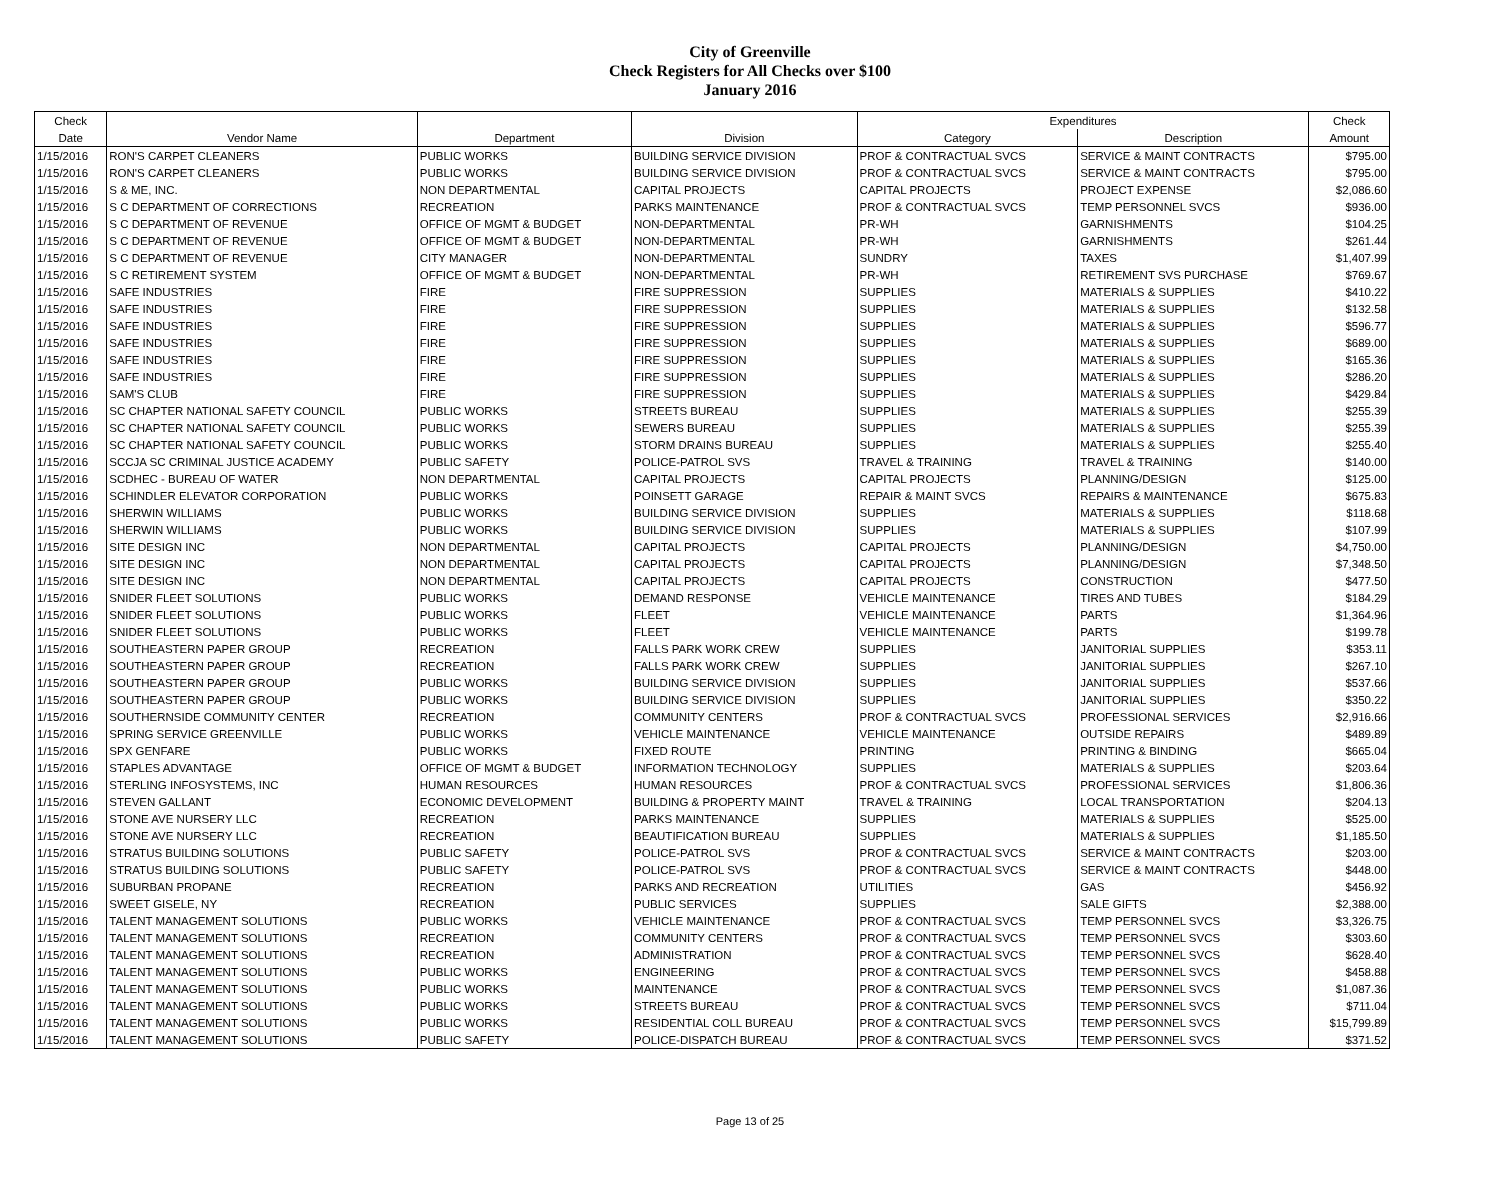City of Greenville
Check Registers for All Checks over $100
January 2016
| Check | | | | Expenditures | | Check |
| --- | --- | --- | --- | --- | --- | --- |
| Date | Vendor Name | Department | Division | Category | Description | Amount |
| 1/15/2016 | RON'S CARPET CLEANERS | PUBLIC WORKS | BUILDING SERVICE DIVISION | PROF & CONTRACTUAL SVCS | SERVICE & MAINT CONTRACTS | $795.00 |
| 1/15/2016 | RON'S CARPET CLEANERS | PUBLIC WORKS | BUILDING SERVICE DIVISION | PROF & CONTRACTUAL SVCS | SERVICE & MAINT CONTRACTS | $795.00 |
| 1/15/2016 | S & ME, INC. | NON DEPARTMENTAL | CAPITAL PROJECTS | CAPITAL PROJECTS | PROJECT EXPENSE | $2,086.60 |
| 1/15/2016 | S C DEPARTMENT OF CORRECTIONS | RECREATION | PARKS MAINTENANCE | PROF & CONTRACTUAL SVCS | TEMP PERSONNEL SVCS | $936.00 |
| 1/15/2016 | S C DEPARTMENT OF REVENUE | OFFICE OF MGMT & BUDGET | NON-DEPARTMENTAL | PR-WH | GARNISHMENTS | $104.25 |
| 1/15/2016 | S C DEPARTMENT OF REVENUE | OFFICE OF MGMT & BUDGET | NON-DEPARTMENTAL | PR-WH | GARNISHMENTS | $261.44 |
| 1/15/2016 | S C DEPARTMENT OF REVENUE | CITY MANAGER | NON-DEPARTMENTAL | SUNDRY | TAXES | $1,407.99 |
| 1/15/2016 | S C RETIREMENT SYSTEM | OFFICE OF MGMT & BUDGET | NON-DEPARTMENTAL | PR-WH | RETIREMENT SVS PURCHASE | $769.67 |
| 1/15/2016 | SAFE INDUSTRIES | FIRE | FIRE SUPPRESSION | SUPPLIES | MATERIALS & SUPPLIES | $410.22 |
| 1/15/2016 | SAFE INDUSTRIES | FIRE | FIRE SUPPRESSION | SUPPLIES | MATERIALS & SUPPLIES | $132.58 |
| 1/15/2016 | SAFE INDUSTRIES | FIRE | FIRE SUPPRESSION | SUPPLIES | MATERIALS & SUPPLIES | $596.77 |
| 1/15/2016 | SAFE INDUSTRIES | FIRE | FIRE SUPPRESSION | SUPPLIES | MATERIALS & SUPPLIES | $689.00 |
| 1/15/2016 | SAFE INDUSTRIES | FIRE | FIRE SUPPRESSION | SUPPLIES | MATERIALS & SUPPLIES | $165.36 |
| 1/15/2016 | SAFE INDUSTRIES | FIRE | FIRE SUPPRESSION | SUPPLIES | MATERIALS & SUPPLIES | $286.20 |
| 1/15/2016 | SAM'S CLUB | FIRE | FIRE SUPPRESSION | SUPPLIES | MATERIALS & SUPPLIES | $429.84 |
| 1/15/2016 | SC CHAPTER NATIONAL SAFETY COUNCIL | PUBLIC WORKS | STREETS BUREAU | SUPPLIES | MATERIALS & SUPPLIES | $255.39 |
| 1/15/2016 | SC CHAPTER NATIONAL SAFETY COUNCIL | PUBLIC WORKS | SEWERS BUREAU | SUPPLIES | MATERIALS & SUPPLIES | $255.39 |
| 1/15/2016 | SC CHAPTER NATIONAL SAFETY COUNCIL | PUBLIC WORKS | STORM DRAINS BUREAU | SUPPLIES | MATERIALS & SUPPLIES | $255.40 |
| 1/15/2016 | SCCJA SC CRIMINAL JUSTICE ACADEMY | PUBLIC SAFETY | POLICE-PATROL SVS | TRAVEL & TRAINING | TRAVEL & TRAINING | $140.00 |
| 1/15/2016 | SCDHEC - BUREAU OF WATER | NON DEPARTMENTAL | CAPITAL PROJECTS | CAPITAL PROJECTS | PLANNING/DESIGN | $125.00 |
| 1/15/2016 | SCHINDLER ELEVATOR CORPORATION | PUBLIC WORKS | POINSETT GARAGE | REPAIR & MAINT SVCS | REPAIRS & MAINTENANCE | $675.83 |
| 1/15/2016 | SHERWIN WILLIAMS | PUBLIC WORKS | BUILDING SERVICE DIVISION | SUPPLIES | MATERIALS & SUPPLIES | $118.68 |
| 1/15/2016 | SHERWIN WILLIAMS | PUBLIC WORKS | BUILDING SERVICE DIVISION | SUPPLIES | MATERIALS & SUPPLIES | $107.99 |
| 1/15/2016 | SITE DESIGN INC | NON DEPARTMENTAL | CAPITAL PROJECTS | CAPITAL PROJECTS | PLANNING/DESIGN | $4,750.00 |
| 1/15/2016 | SITE DESIGN INC | NON DEPARTMENTAL | CAPITAL PROJECTS | CAPITAL PROJECTS | PLANNING/DESIGN | $7,348.50 |
| 1/15/2016 | SITE DESIGN INC | NON DEPARTMENTAL | CAPITAL PROJECTS | CAPITAL PROJECTS | CONSTRUCTION | $477.50 |
| 1/15/2016 | SNIDER FLEET SOLUTIONS | PUBLIC WORKS | DEMAND RESPONSE | VEHICLE MAINTENANCE | TIRES AND TUBES | $184.29 |
| 1/15/2016 | SNIDER FLEET SOLUTIONS | PUBLIC WORKS | FLEET | VEHICLE MAINTENANCE | PARTS | $1,364.96 |
| 1/15/2016 | SNIDER FLEET SOLUTIONS | PUBLIC WORKS | FLEET | VEHICLE MAINTENANCE | PARTS | $199.78 |
| 1/15/2016 | SOUTHEASTERN PAPER GROUP | RECREATION | FALLS PARK WORK CREW | SUPPLIES | JANITORIAL SUPPLIES | $353.11 |
| 1/15/2016 | SOUTHEASTERN PAPER GROUP | RECREATION | FALLS PARK WORK CREW | SUPPLIES | JANITORIAL SUPPLIES | $267.10 |
| 1/15/2016 | SOUTHEASTERN PAPER GROUP | PUBLIC WORKS | BUILDING SERVICE DIVISION | SUPPLIES | JANITORIAL SUPPLIES | $537.66 |
| 1/15/2016 | SOUTHEASTERN PAPER GROUP | PUBLIC WORKS | BUILDING SERVICE DIVISION | SUPPLIES | JANITORIAL SUPPLIES | $350.22 |
| 1/15/2016 | SOUTHERNSIDE COMMUNITY CENTER | RECREATION | COMMUNITY CENTERS | PROF & CONTRACTUAL SVCS | PROFESSIONAL SERVICES | $2,916.66 |
| 1/15/2016 | SPRING SERVICE GREENVILLE | PUBLIC WORKS | VEHICLE MAINTENANCE | VEHICLE MAINTENANCE | OUTSIDE REPAIRS | $489.89 |
| 1/15/2016 | SPX GENFARE | PUBLIC WORKS | FIXED ROUTE | PRINTING | PRINTING & BINDING | $665.04 |
| 1/15/2016 | STAPLES ADVANTAGE | OFFICE OF MGMT & BUDGET | INFORMATION TECHNOLOGY | SUPPLIES | MATERIALS & SUPPLIES | $203.64 |
| 1/15/2016 | STERLING INFOSYSTEMS, INC | HUMAN RESOURCES | HUMAN RESOURCES | PROF & CONTRACTUAL SVCS | PROFESSIONAL SERVICES | $1,806.36 |
| 1/15/2016 | STEVEN GALLANT | ECONOMIC DEVELOPMENT | BUILDING & PROPERTY MAINT | TRAVEL & TRAINING | LOCAL TRANSPORTATION | $204.13 |
| 1/15/2016 | STONE AVE NURSERY LLC | RECREATION | PARKS MAINTENANCE | SUPPLIES | MATERIALS & SUPPLIES | $525.00 |
| 1/15/2016 | STONE AVE NURSERY LLC | RECREATION | BEAUTIFICATION BUREAU | SUPPLIES | MATERIALS & SUPPLIES | $1,185.50 |
| 1/15/2016 | STRATUS BUILDING SOLUTIONS | PUBLIC SAFETY | POLICE-PATROL SVS | PROF & CONTRACTUAL SVCS | SERVICE & MAINT CONTRACTS | $203.00 |
| 1/15/2016 | STRATUS BUILDING SOLUTIONS | PUBLIC SAFETY | POLICE-PATROL SVS | PROF & CONTRACTUAL SVCS | SERVICE & MAINT CONTRACTS | $448.00 |
| 1/15/2016 | SUBURBAN PROPANE | RECREATION | PARKS AND RECREATION | UTILITIES | GAS | $456.92 |
| 1/15/2016 | SWEET GISELE, NY | RECREATION | PUBLIC SERVICES | SUPPLIES | SALE GIFTS | $2,388.00 |
| 1/15/2016 | TALENT MANAGEMENT SOLUTIONS | PUBLIC WORKS | VEHICLE MAINTENANCE | PROF & CONTRACTUAL SVCS | TEMP PERSONNEL SVCS | $3,326.75 |
| 1/15/2016 | TALENT MANAGEMENT SOLUTIONS | RECREATION | COMMUNITY CENTERS | PROF & CONTRACTUAL SVCS | TEMP PERSONNEL SVCS | $303.60 |
| 1/15/2016 | TALENT MANAGEMENT SOLUTIONS | RECREATION | ADMINISTRATION | PROF & CONTRACTUAL SVCS | TEMP PERSONNEL SVCS | $628.40 |
| 1/15/2016 | TALENT MANAGEMENT SOLUTIONS | PUBLIC WORKS | ENGINEERING | PROF & CONTRACTUAL SVCS | TEMP PERSONNEL SVCS | $458.88 |
| 1/15/2016 | TALENT MANAGEMENT SOLUTIONS | PUBLIC WORKS | MAINTENANCE | PROF & CONTRACTUAL SVCS | TEMP PERSONNEL SVCS | $1,087.36 |
| 1/15/2016 | TALENT MANAGEMENT SOLUTIONS | PUBLIC WORKS | STREETS BUREAU | PROF & CONTRACTUAL SVCS | TEMP PERSONNEL SVCS | $711.04 |
| 1/15/2016 | TALENT MANAGEMENT SOLUTIONS | PUBLIC WORKS | RESIDENTIAL COLL BUREAU | PROF & CONTRACTUAL SVCS | TEMP PERSONNEL SVCS | $15,799.89 |
| 1/15/2016 | TALENT MANAGEMENT SOLUTIONS | PUBLIC SAFETY | POLICE-DISPATCH BUREAU | PROF & CONTRACTUAL SVCS | TEMP PERSONNEL SVCS | $371.52 |
Page 13 of 25